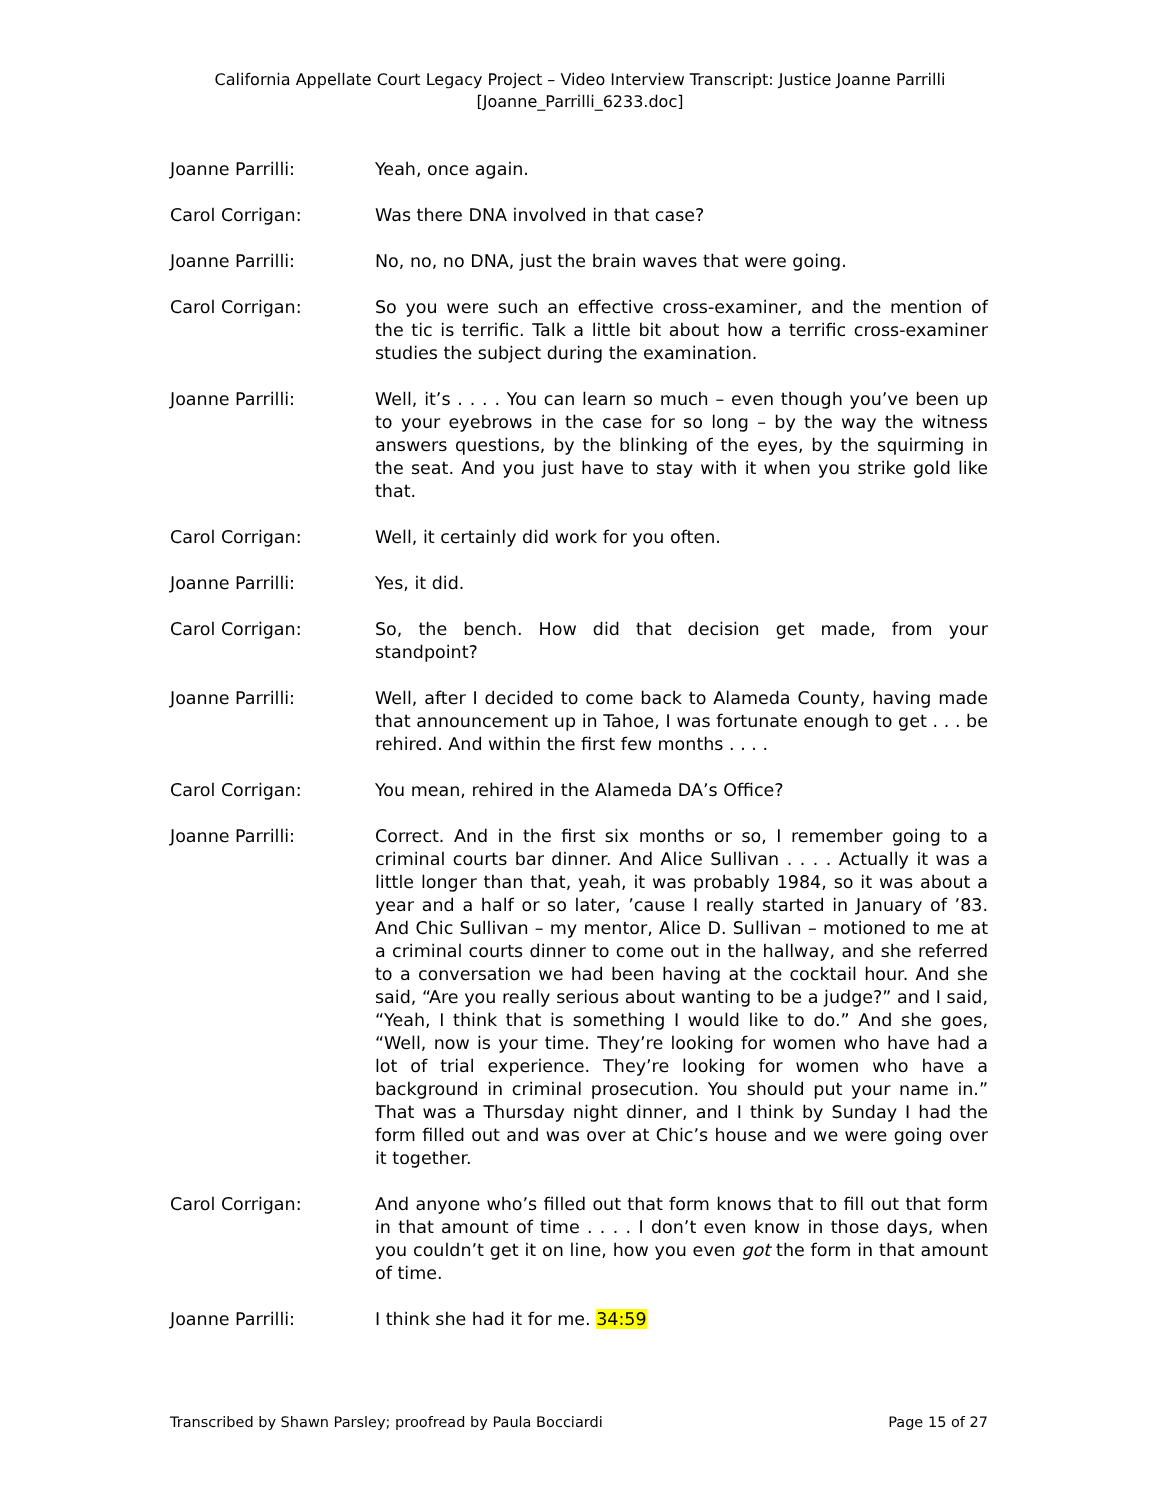California Appellate Court Legacy Project – Video Interview Transcript: Justice Joanne Parrilli
[Joanne_Parrilli_6233.doc]
Joanne Parrilli: Yeah, once again.
Carol Corrigan: Was there DNA involved in that case?
Joanne Parrilli: No, no, no DNA, just the brain waves that were going.
Carol Corrigan: So you were such an effective cross-examiner, and the mention of the tic is terrific. Talk a little bit about how a terrific cross-examiner studies the subject during the examination.
Joanne Parrilli: Well, it’s . . . . You can learn so much – even though you’ve been up to your eyebrows in the case for so long – by the way the witness answers questions, by the blinking of the eyes, by the squirming in the seat. And you just have to stay with it when you strike gold like that.
Carol Corrigan: Well, it certainly did work for you often.
Joanne Parrilli: Yes, it did.
Carol Corrigan: So, the bench. How did that decision get made, from your standpoint?
Joanne Parrilli: Well, after I decided to come back to Alameda County, having made that announcement up in Tahoe, I was fortunate enough to get . . . be rehired. And within the first few months . . . .
Carol Corrigan: You mean, rehired in the Alameda DA’s Office?
Joanne Parrilli: Correct. And in the first six months or so, I remember going to a criminal courts bar dinner. And Alice Sullivan . . . . Actually it was a little longer than that, yeah, it was probably 1984, so it was about a year and a half or so later, ’cause I really started in January of ’83. And Chic Sullivan – my mentor, Alice D. Sullivan – motioned to me at a criminal courts dinner to come out in the hallway, and she referred to a conversation we had been having at the cocktail hour. And she said, “Are you really serious about wanting to be a judge?” and I said, “Yeah, I think that is something I would like to do.” And she goes, “Well, now is your time. They’re looking for women who have had a lot of trial experience. They’re looking for women who have a background in criminal prosecution. You should put your name in.” That was a Thursday night dinner, and I think by Sunday I had the form filled out and was over at Chic’s house and we were going over it together.
Carol Corrigan: And anyone who’s filled out that form knows that to fill out that form in that amount of time . . . . I don’t even know in those days, when you couldn’t get it on line, how you even got the form in that amount of time.
Joanne Parrilli: I think she had it for me. 34:59
Transcribed by Shawn Parsley; proofread by Paula Bocciardi Page 15 of 27